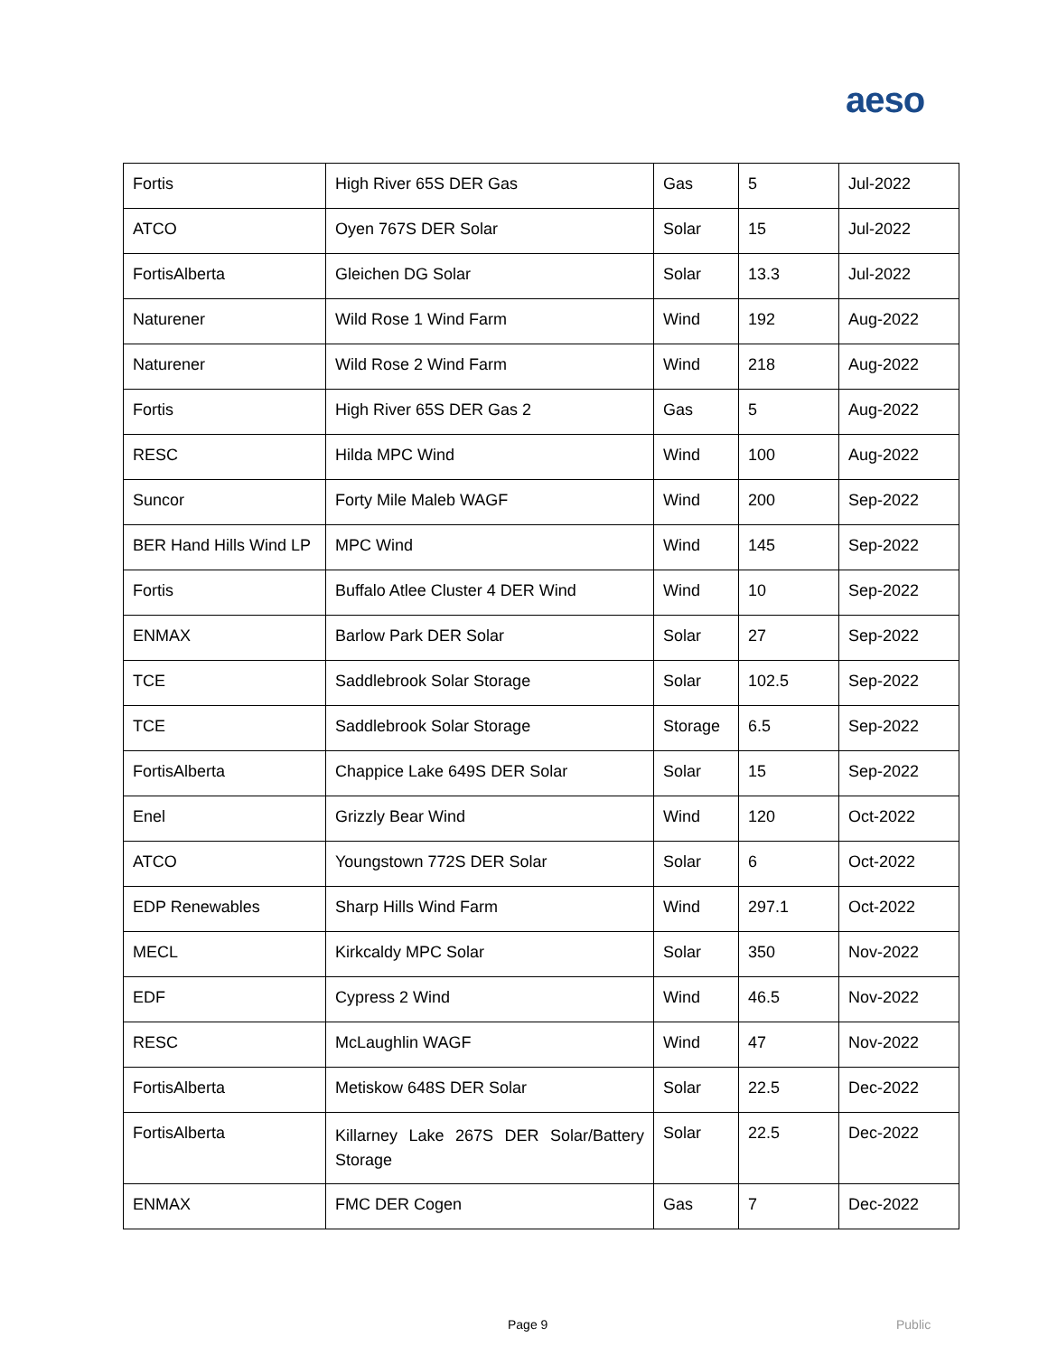aeso
| Fortis | High River 65S DER Gas | Gas | 5 | Jul-2022 |
| ATCO | Oyen 767S DER Solar | Solar | 15 | Jul-2022 |
| FortisAlberta | Gleichen DG Solar | Solar | 13.3 | Jul-2022 |
| Naturener | Wild Rose 1 Wind Farm | Wind | 192 | Aug-2022 |
| Naturener | Wild Rose 2 Wind Farm | Wind | 218 | Aug-2022 |
| Fortis | High River 65S DER Gas 2 | Gas | 5 | Aug-2022 |
| RESC | Hilda MPC Wind | Wind | 100 | Aug-2022 |
| Suncor | Forty Mile Maleb WAGF | Wind | 200 | Sep-2022 |
| BER Hand Hills Wind LP | MPC Wind | Wind | 145 | Sep-2022 |
| Fortis | Buffalo Atlee Cluster 4 DER Wind | Wind | 10 | Sep-2022 |
| ENMAX | Barlow Park DER Solar | Solar | 27 | Sep-2022 |
| TCE | Saddlebrook Solar Storage | Solar | 102.5 | Sep-2022 |
| TCE | Saddlebrook Solar Storage | Storage | 6.5 | Sep-2022 |
| FortisAlberta | Chappice Lake 649S DER Solar | Solar | 15 | Sep-2022 |
| Enel | Grizzly Bear Wind | Wind | 120 | Oct-2022 |
| ATCO | Youngstown 772S DER Solar | Solar | 6 | Oct-2022 |
| EDP Renewables | Sharp Hills Wind Farm | Wind | 297.1 | Oct-2022 |
| MECL | Kirkcaldy MPC Solar | Solar | 350 | Nov-2022 |
| EDF | Cypress 2 Wind | Wind | 46.5 | Nov-2022 |
| RESC | McLaughlin WAGF | Wind | 47 | Nov-2022 |
| FortisAlberta | Metiskow 648S DER Solar | Solar | 22.5 | Dec-2022 |
| FortisAlberta | Killarney Lake 267S DER Solar/Battery Storage | Solar | 22.5 | Dec-2022 |
| ENMAX | FMC DER Cogen | Gas | 7 | Dec-2022 |
Page 9 Public